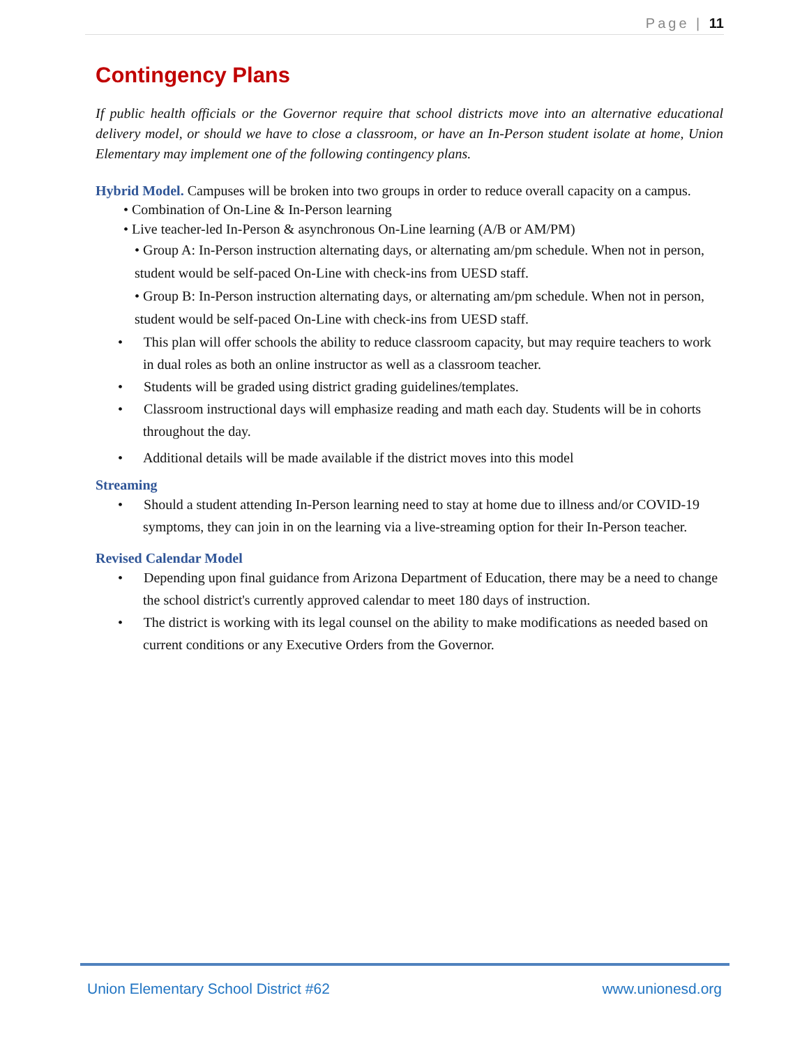Page | 11
Contingency Plans
If public health officials or the Governor require that school districts move into an alternative educational delivery model, or should we have to close a classroom, or have an In-Person student isolate at home, Union Elementary may implement one of the following contingency plans.
Hybrid Model. Campuses will be broken into two groups in order to reduce overall capacity on a campus.
• Combination of On-Line & In-Person learning
• Live teacher-led In-Person & asynchronous On-Line learning (A/B or AM/PM)
• Group A: In-Person instruction alternating days, or alternating am/pm schedule. When not in person, student would be self-paced On-Line with check-ins from UESD staff.
• Group B: In-Person instruction alternating days, or alternating am/pm schedule. When not in person, student would be self-paced On-Line with check-ins from UESD staff.
• This plan will offer schools the ability to reduce classroom capacity, but may require teachers to work in dual roles as both an online instructor as well as a classroom teacher.
• Students will be graded using district grading guidelines/templates.
• Classroom instructional days will emphasize reading and math each day. Students will be in cohorts throughout the day.
• Additional details will be made available if the district moves into this model
Streaming
• Should a student attending In-Person learning need to stay at home due to illness and/or COVID-19 symptoms, they can join in on the learning via a live-streaming option for their In-Person teacher.
Revised Calendar Model
• Depending upon final guidance from Arizona Department of Education, there may be a need to change the school district's currently approved calendar to meet 180 days of instruction.
• The district is working with its legal counsel on the ability to make modifications as needed based on current conditions or any Executive Orders from the Governor.
Union Elementary School District #62
www.unionesd.org